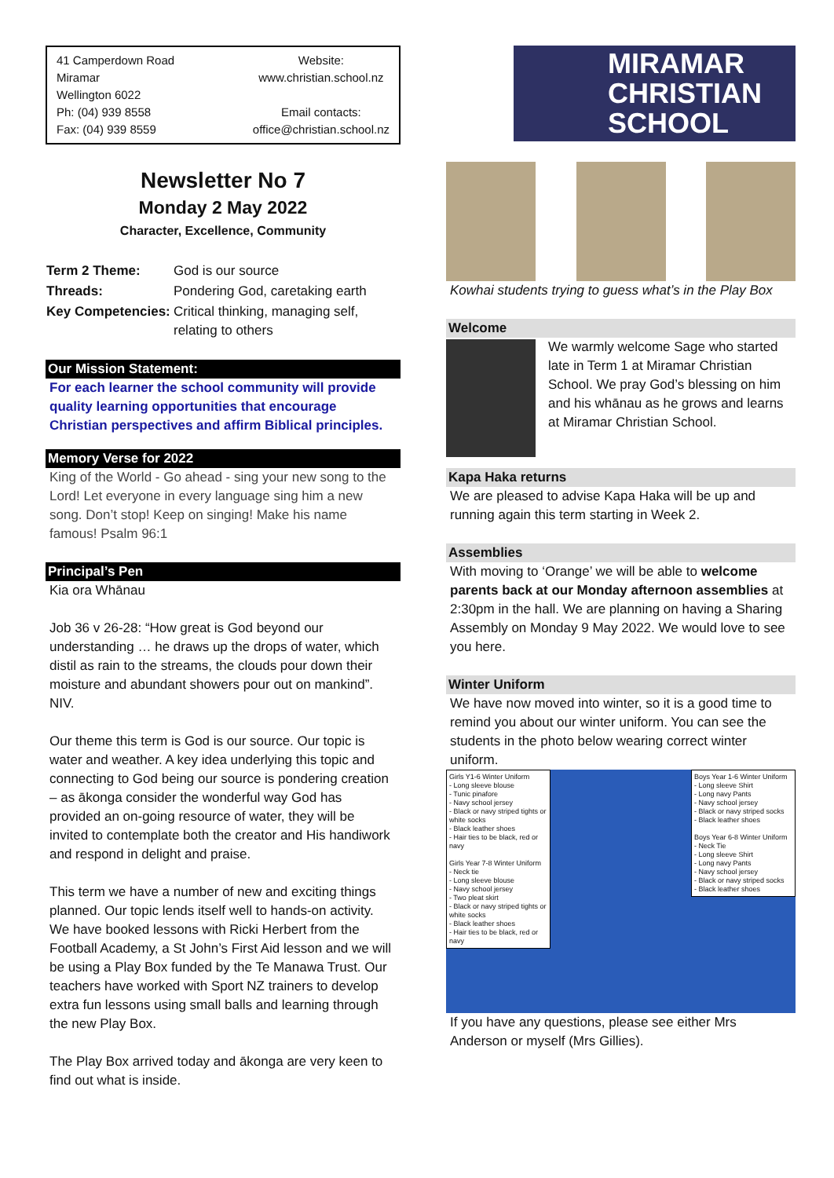41 Camperdown Road
Miramar
Wellington 6022
Ph: (04) 939 8558
Fax: (04) 939 8559
Website:
www.christian.school.nz
Email contacts:
office@christian.school.nz
Newsletter No 7
Monday 2 May 2022
Character, Excellence, Community
| Term 2 Theme: | God is our source |
| Threads: | Pondering God, caretaking earth |
| Key Competencies: | Critical thinking, managing self, relating to others |
Our Mission Statement:
For each learner the school community will provide quality learning opportunities that encourage Christian perspectives and affirm Biblical principles.
Memory Verse for 2022
King of the World - Go ahead - sing your new song to the Lord! Let everyone in every language sing him a new song. Don’t stop! Keep on singing! Make his name famous! Psalm 96:1
Principal’s Pen
Kia ora Whānau
Job 36 v 26-28: “How great is God beyond our understanding … he draws up the drops of water, which distil as rain to the streams, the clouds pour down their moisture and abundant showers pour out on mankind”. NIV.
Our theme this term is God is our source. Our topic is water and weather. A key idea underlying this topic and connecting to God being our source is pondering creation – as ākonga consider the wonderful way God has provided an on-going resource of water, they will be invited to contemplate both the creator and His handiwork and respond in delight and praise.
This term we have a number of new and exciting things planned. Our topic lends itself well to hands-on activity. We have booked lessons with Ricki Herbert from the Football Academy, a St John’s First Aid lesson and we will be using a Play Box funded by the Te Manawa Trust. Our teachers have worked with Sport NZ trainers to develop extra fun lessons using small balls and learning through the new Play Box.
The Play Box arrived today and ākonga are very keen to find out what is inside.
MIRAMAR
CHRISTIAN
SCHOOL
Kowhai students trying to guess what’s in the Play Box
Welcome
We warmly welcome Sage who started late in Term 1 at Miramar Christian School. We pray God’s blessing on him and his whānau as he grows and learns at Miramar Christian School.
Kapa Haka returns
We are pleased to advise Kapa Haka will be up and running again this term starting in Week 2.
Assemblies
With moving to ‘Orange’ we will be able to welcome parents back at our Monday afternoon assemblies at 2:30pm in the hall. We are planning on having a Sharing Assembly on Monday 9 May 2022. We would love to see you here.
Winter Uniform
We have now moved into winter, so it is a good time to remind you about our winter uniform. You can see the students in the photo below wearing correct winter uniform.
Girls Y1-6 Winter Uniform
- Long sleeve blouse
- Tunic pinafore
- Navy school jersey
- Black or navy striped tights or white socks
- Black leather shoes
- Hair ties to be black, red or navy
Girls Year 7-8 Winter Uniform
- Neck tie
- Long sleeve blouse
- Navy school jersey
- Two pleat skirt
- Black or navy striped tights or white socks
- Black leather shoes
- Hair ties to be black, red or navy
Boys Year 1-6 Winter Uniform
- Long sleeve Shirt
- Long navy Pants
- Navy school jersey
- Black or navy striped socks
- Black leather shoes
Boys Year 6-8 Winter Uniform
- Neck Tie
- Long sleeve Shirt
- Long navy Pants
- Navy school jersey
- Black or navy striped socks
- Black leather shoes
If you have any questions, please see either Mrs Anderson or myself (Mrs Gillies).